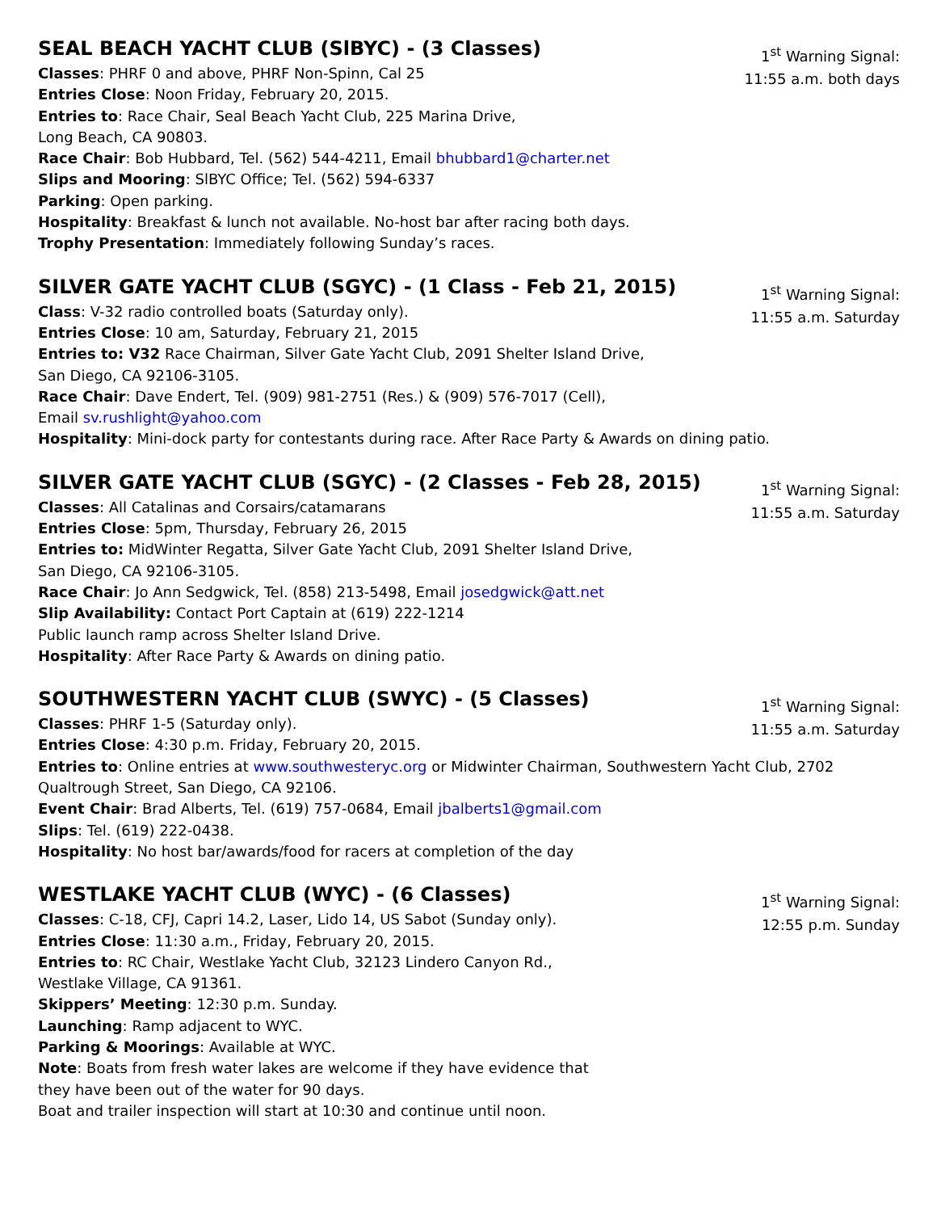SEAL BEACH YACHT CLUB (SlBYC) - (3 Classes)
Classes: PHRF 0 and above, PHRF Non-Spinn, Cal 25
Entries Close: Noon Friday, February 20, 2015.
Entries to: Race Chair, Seal Beach Yacht Club, 225 Marina Drive,
Long Beach, CA 90803.
Race Chair: Bob Hubbard, Tel. (562) 544-4211, Email bhubbard1@charter.net
Slips and Mooring: SlBYC Office; Tel. (562) 594-6337
Parking: Open parking.
Hospitality: Breakfast & lunch not available. No-host bar after racing both days.
Trophy Presentation: Immediately following Sunday’s races.
1<sup>st</sup> Warning Signal:
11:55 a.m. both days
SILVER GATE YACHT CLUB (SGYC) - (1 Class - Feb 21, 2015)
Class: V-32 radio controlled boats (Saturday only).
Entries Close: 10 am, Saturday, February 21, 2015
Entries to: V32 Race Chairman, Silver Gate Yacht Club, 2091 Shelter Island Drive,
San Diego, CA 92106-3105.
Race Chair: Dave Endert, Tel. (909) 981-2751 (Res.) & (909) 576-7017 (Cell),
Email sv.rushlight@yahoo.com
Hospitality: Mini-dock party for contestants during race. After Race Party & Awards on dining patio.
1<sup>st</sup> Warning Signal:
11:55 a.m. Saturday
SILVER GATE YACHT CLUB (SGYC) - (2 Classes - Feb 28, 2015)
Classes: All Catalinas and Corsairs/catamarans
Entries Close: 5pm, Thursday, February 26, 2015
Entries to: MidWinter Regatta, Silver Gate Yacht Club, 2091 Shelter Island Drive,
San Diego, CA 92106-3105.
Race Chair: Jo Ann Sedgwick, Tel. (858) 213-5498, Email josedgwick@att.net
Slip Availability: Contact Port Captain at (619) 222-1214
Public launch ramp across Shelter Island Drive.
Hospitality: After Race Party & Awards on dining patio.
1<sup>st</sup> Warning Signal:
11:55 a.m. Saturday
SOUTHWESTERN YACHT CLUB (SWYC) - (5 Classes)
Classes: PHRF 1-5 (Saturday only).
Entries Close: 4:30 p.m. Friday, February 20, 2015.
Entries to: Online entries at www.southwesteryc.org or Midwinter Chairman, Southwestern Yacht Club, 2702
Qualtrough Street, San Diego, CA 92106.
Event Chair: Brad Alberts, Tel. (619) 757-0684, Email jbalberts1@gmail.com
Slips: Tel. (619) 222-0438.
Hospitality: No host bar/awards/food for racers at completion of the day
1<sup>st</sup> Warning Signal:
11:55 a.m. Saturday
WESTLAKE YACHT CLUB (WYC) - (6 Classes)
Classes: C-18, CFJ, Capri 14.2, Laser, Lido 14, US Sabot (Sunday only).
Entries Close: 11:30 a.m., Friday, February 20, 2015.
Entries to: RC Chair, Westlake Yacht Club, 32123 Lindero Canyon Rd.,
Westlake Village, CA 91361.
Skippers’ Meeting: 12:30 p.m. Sunday.
Launching: Ramp adjacent to WYC.
Parking & Moorings: Available at WYC.
Note: Boats from fresh water lakes are welcome if they have evidence that
they have been out of the water for 90 days.
Boat and trailer inspection will start at 10:30 and continue until noon.
1<sup>st</sup> Warning Signal:
12:55 p.m. Sunday